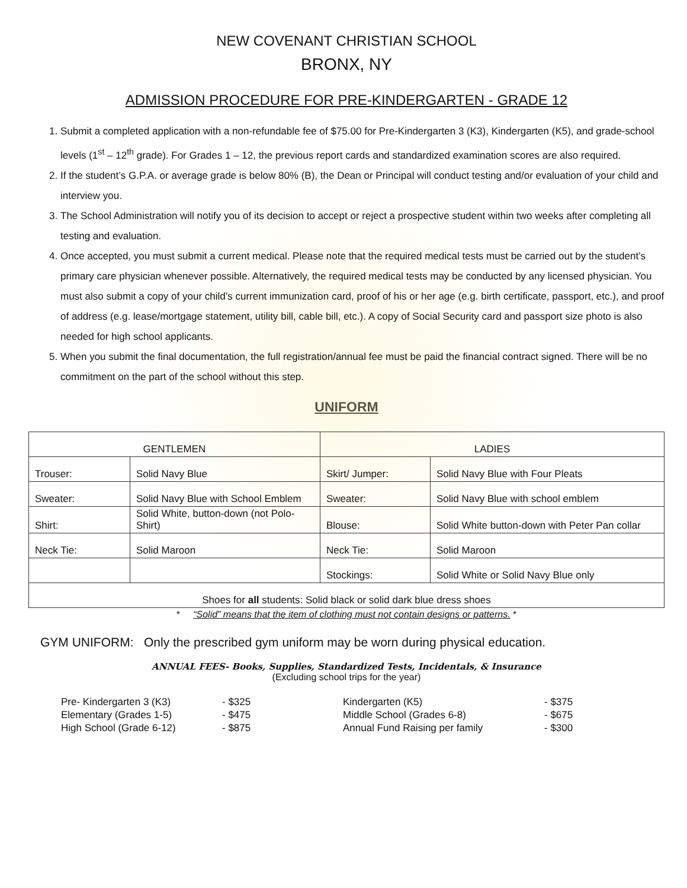NEW COVENANT CHRISTIAN SCHOOL
BRONX, NY
ADMISSION PROCEDURE FOR PRE-KINDERGARTEN - GRADE 12
1. Submit a completed application with a non-refundable fee of $75.00 for Pre-Kindergarten 3 (K3), Kindergarten (K5), and grade-school levels (1<sup>st</sup> – 12<sup>th</sup> grade). For Grades 1 – 12, the previous report cards and standardized examination scores are also required.
2. If the student’s G.P.A. or average grade is below 80% (B), the Dean or Principal will conduct testing and/or evaluation of your child and interview you.
3. The School Administration will notify you of its decision to accept or reject a prospective student within two weeks after completing all testing and evaluation.
4. Once accepted, you must submit a current medical. Please note that the required medical tests must be carried out by the student’s primary care physician whenever possible. Alternatively, the required medical tests may be conducted by any licensed physician. You must also submit a copy of your child’s current immunization card, proof of his or her age (e.g. birth certificate, passport, etc.), and proof of address (e.g. lease/mortgage statement, utility bill, cable bill, etc.). A copy of Social Security card and passport size photo is also needed for high school applicants.
5. When you submit the final documentation, the full registration/annual fee must be paid the financial contract signed. There will be no commitment on the part of the school without this step.
UNIFORM
| GENTLEMEN | | LADIES | |
| --- | --- | --- | --- |
| Trouser: | Solid Navy Blue | Skirt/ Jumper: | Solid Navy Blue with Four Pleats |
| Sweater: | Solid Navy Blue with School Emblem | Sweater: | Solid Navy Blue with school emblem |
| Shirt: | Solid White, button-down (not Polo-Shirt) | Blouse: | Solid White button-down with Peter Pan collar |
| Neck Tie: | Solid Maroon | Neck Tie: | Solid Maroon |
| | | Stockings: | Solid White or Solid Navy Blue only |
| Shoes for all students: Solid black or solid dark blue dress shoes | | | |
* “Solid” means that the item of clothing must not contain designs or patterns. *
GYM UNIFORM: Only the prescribed gym uniform may be worn during physical education.
ANNUAL FEES- Books, Supplies, Standardized Tests, Incidentals, & Insurance
(Excluding school trips for the year)
Pre- Kindergarten 3 (K3)
- $325
Kindergarten (K5)
- $375
Elementary (Grades 1-5)
- $475
Middle School (Grades 6-8)
- $675
High School (Grade 6-12)
- $875
Annual Fund Raising per family
- $300